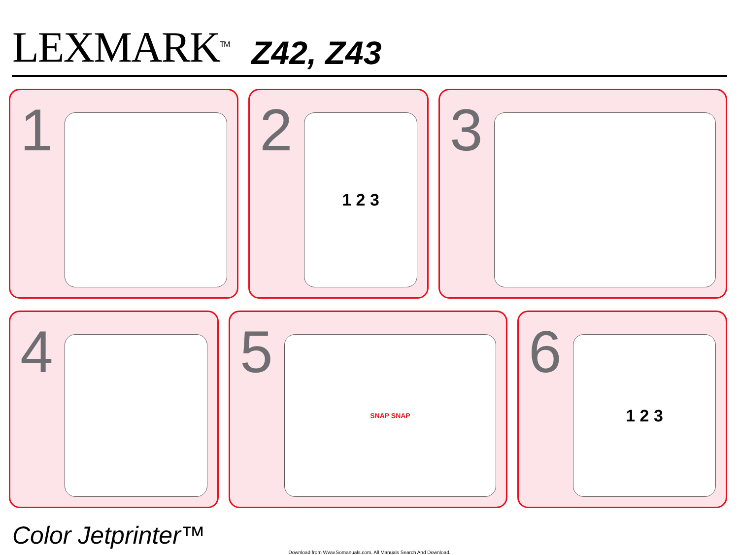LEXMARK<sup>TM</sup>
Z42, Z43
1 2
1 2 3
3
4 5
SNAP SNAP
6
1 2 3
Color Jetprinter™
Download from Www.Somanuals.com. All Manuals Search And Download.